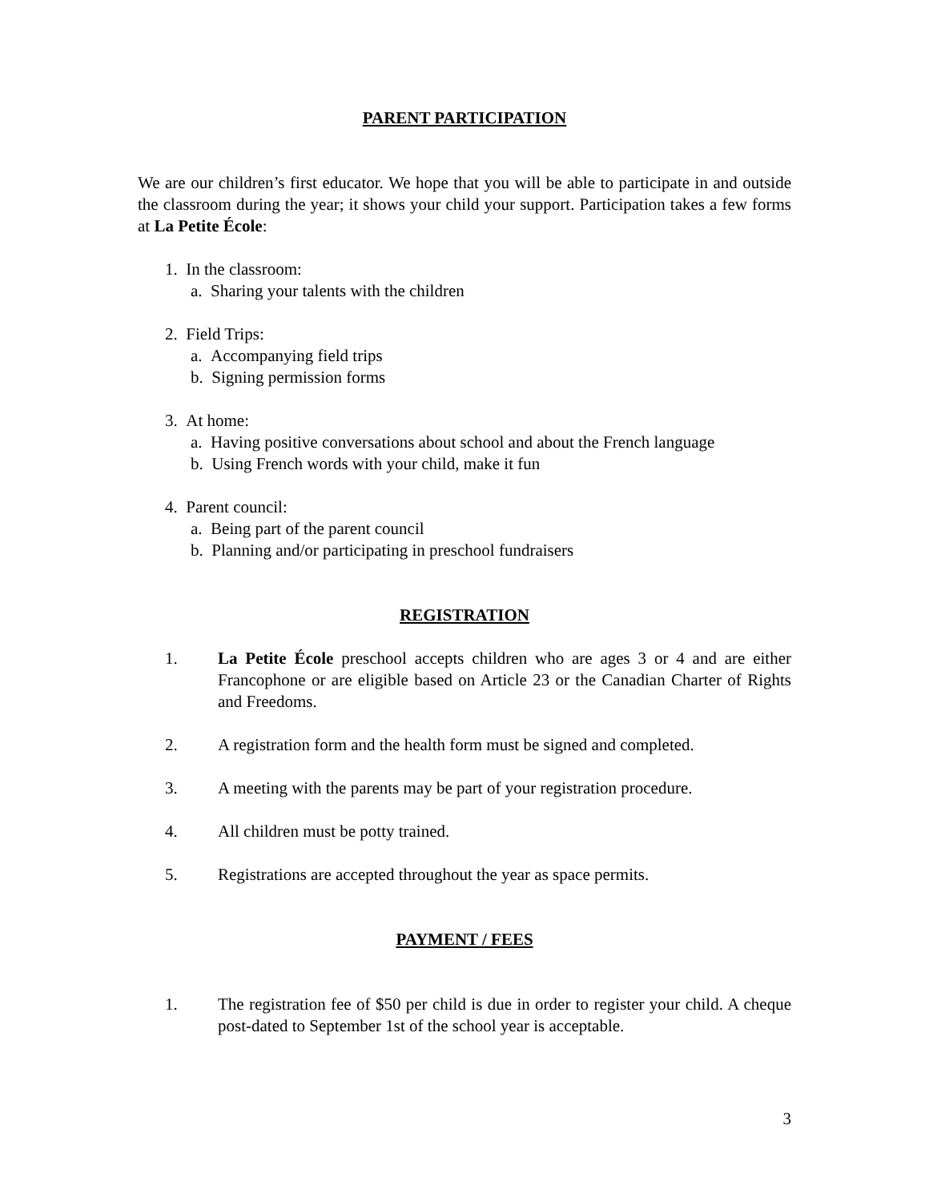PARENT PARTICIPATION
We are our children’s first educator. We hope that you will be able to participate in and outside the classroom during the year; it shows your child your support. Participation takes a few forms at La Petite École:
1. In the classroom:
a. Sharing your talents with the children
2. Field Trips:
a. Accompanying field trips
b. Signing permission forms
3. At home:
a. Having positive conversations about school and about the French language
b. Using French words with your child, make it fun
4. Parent council:
a. Being part of the parent council
b. Planning and/or participating in preschool fundraisers
REGISTRATION
1. La Petite École preschool accepts children who are ages 3 or 4 and are either Francophone or are eligible based on Article 23 or the Canadian Charter of Rights and Freedoms.
2. A registration form and the health form must be signed and completed.
3. A meeting with the parents may be part of your registration procedure.
4. All children must be potty trained.
5. Registrations are accepted throughout the year as space permits.
PAYMENT / FEES
1. The registration fee of $50 per child is due in order to register your child. A cheque post-dated to September 1st of the school year is acceptable.
3